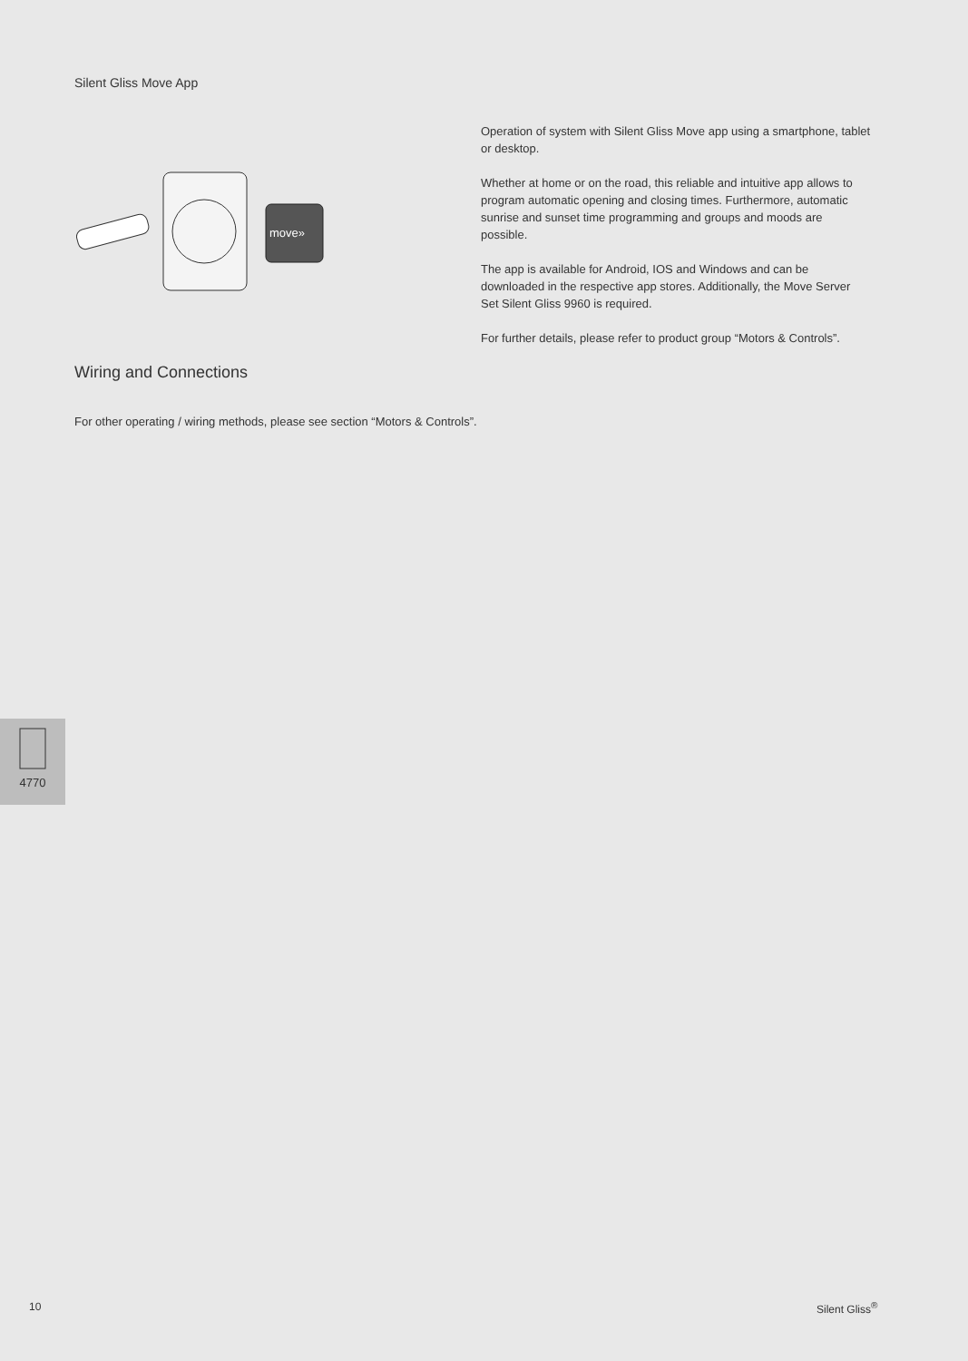Silent Gliss Move App
move»
Operation of system with Silent Gliss Move app using a smartphone, tablet or desktop.
Whether at home or on the road, this reliable and intuitive app allows to program automatic opening and closing times. Furthermore, automatic sunrise and sunset time programming and groups and moods are possible.
The app is available for Android, IOS and Windows and can be downloaded in the respective app stores. Additionally, the Move Server Set Silent Gliss 9960 is required.
For further details, please refer to product group “Motors & Controls”.
Wiring and Connections
For other operating / wiring methods, please see section “Motors & Controls”.
4770
10 Silent Gliss<sup>®</sup>